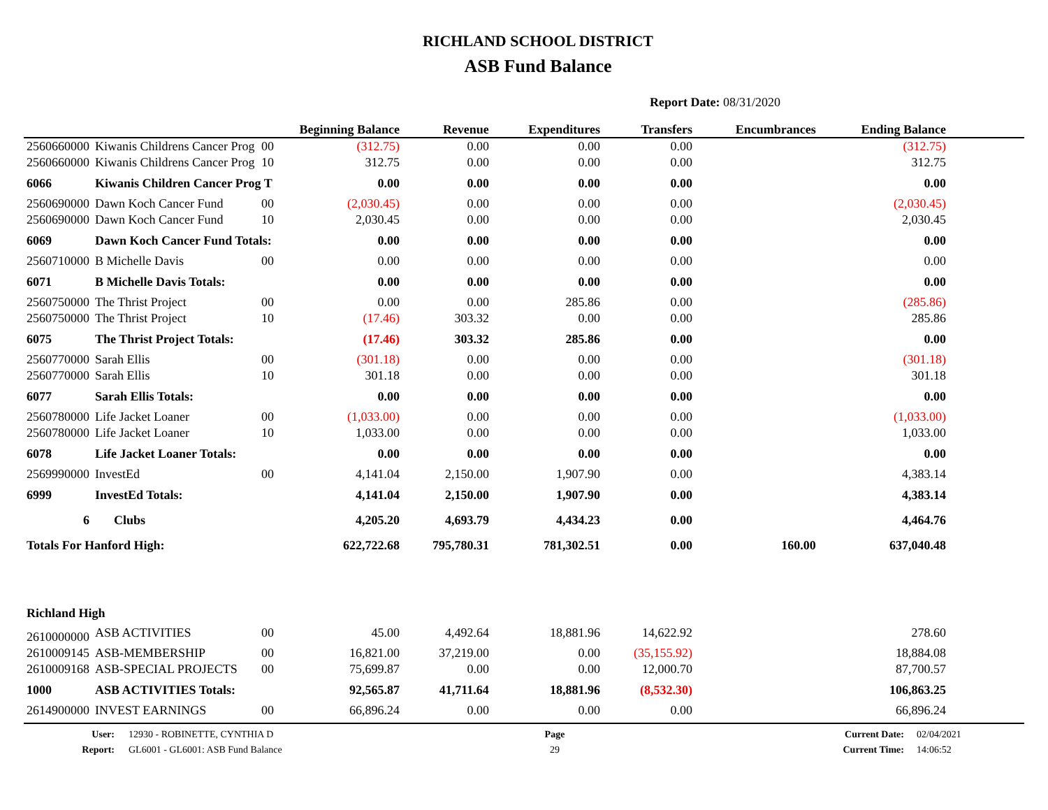RICHLAND SCHOOL DISTRICT
ASB Fund Balance
Report Date: 08/31/2020
| | | | Beginning Balance | Revenue | Expenditures | Transfers | Encumbrances | Ending Balance | |
| --- | --- | --- | --- | --- | --- | --- | --- | --- | --- |
| 2560660000 | Kiwanis Childrens Cancer Prog | 00 | (312.75) | 0.00 | 0.00 | 0.00 | | (312.75) | |
| 2560660000 | Kiwanis Childrens Cancer Prog | 10 | 312.75 | 0.00 | 0.00 | 0.00 | | 312.75 | |
| 6066 | Kiwanis Children Cancer Prog T | | 0.00 | 0.00 | 0.00 | 0.00 | | 0.00 | |
| 2560690000 | Dawn Koch Cancer Fund | 00 | (2,030.45) | 0.00 | 0.00 | 0.00 | | (2,030.45) | |
| 2560690000 | Dawn Koch Cancer Fund | 10 | 2,030.45 | 0.00 | 0.00 | 0.00 | | 2,030.45 | |
| 6069 | Dawn Koch Cancer Fund Totals: | | 0.00 | 0.00 | 0.00 | 0.00 | | 0.00 | |
| 2560710000 | B Michelle Davis | 00 | 0.00 | 0.00 | 0.00 | 0.00 | | 0.00 | |
| 6071 | B Michelle Davis Totals: | | 0.00 | 0.00 | 0.00 | 0.00 | | 0.00 | |
| 2560750000 | The Thrist Project | 00 | 0.00 | 0.00 | 285.86 | 0.00 | | (285.86) | |
| 2560750000 | The Thrist Project | 10 | (17.46) | 303.32 | 0.00 | 0.00 | | 285.86 | |
| 6075 | The Thrist Project Totals: | | (17.46) | 303.32 | 285.86 | 0.00 | | 0.00 | |
| 2560770000 | Sarah Ellis | 00 | (301.18) | 0.00 | 0.00 | 0.00 | | (301.18) | |
| 2560770000 | Sarah Ellis | 10 | 301.18 | 0.00 | 0.00 | 0.00 | | 301.18 | |
| 6077 | Sarah Ellis Totals: | | 0.00 | 0.00 | 0.00 | 0.00 | | 0.00 | |
| 2560780000 | Life Jacket Loaner | 00 | (1,033.00) | 0.00 | 0.00 | 0.00 | | (1,033.00) | |
| 2560780000 | Life Jacket Loaner | 10 | 1,033.00 | 0.00 | 0.00 | 0.00 | | 1,033.00 | |
| 6078 | Life Jacket Loaner Totals: | | 0.00 | 0.00 | 0.00 | 0.00 | | 0.00 | |
| 2569990000 | InvestEd | 00 | 4,141.04 | 2,150.00 | 1,907.90 | 0.00 | | 4,383.14 | |
| 6999 | InvestEd Totals: | | 4,141.04 | 2,150.00 | 1,907.90 | 0.00 | | 4,383.14 | |
| 6 | Clubs | | 4,205.20 | 4,693.79 | 4,434.23 | 0.00 | | 4,464.76 | |
| Totals For Hanford High: | | | 622,722.68 | 795,780.31 | 781,302.51 | 0.00 | 160.00 | 637,040.48 | |
| Richland High | | | | | | | | | |
| 2610000000 | ASB ACTIVITIES | 00 | 45.00 | 4,492.64 | 18,881.96 | 14,622.92 | | 278.60 | |
| 2610009145 | ASB-MEMBERSHIP | 00 | 16,821.00 | 37,219.00 | 0.00 | (35,155.92) | | 18,884.08 | |
| 2610009168 | ASB-SPECIAL PROJECTS | 00 | 75,699.87 | 0.00 | 0.00 | 12,000.70 | | 87,700.57 | |
| 1000 | ASB ACTIVITIES Totals: | | 92,565.87 | 41,711.64 | 18,881.96 | (8,532.30) | | 106,863.25 | |
| 2614900000 | INVEST EARNINGS | 00 | 66,896.24 | 0.00 | 0.00 | 0.00 | | 66,896.24 | |
User:
Report:
12930 - ROBINETTE, CYNTHIA D
GL6001 - GL6001: ASB Fund Balance
Page
29
Current Date:
Current Time:
02/04/2021
14:06:52